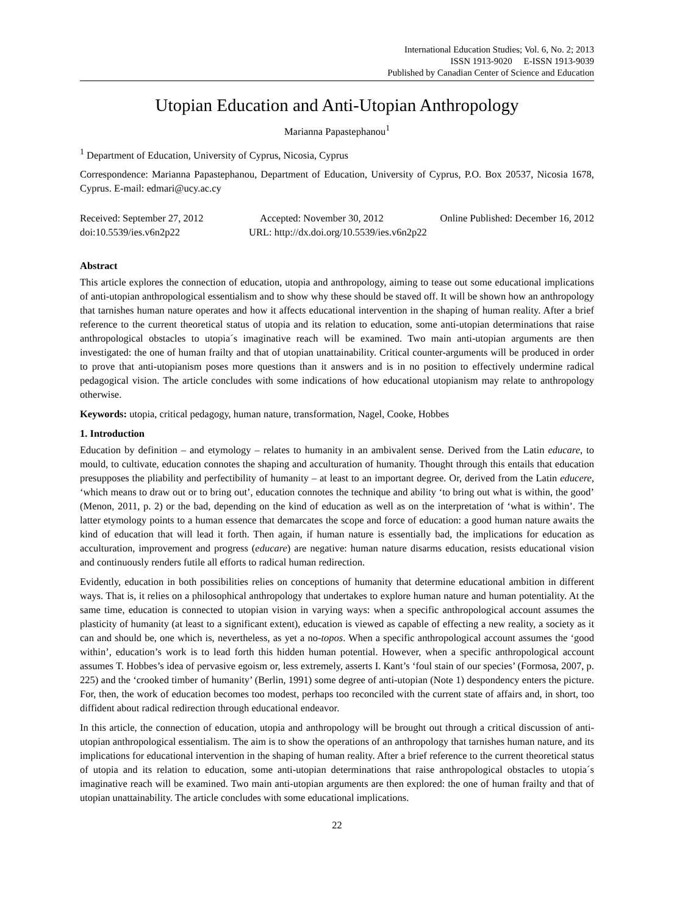International Education Studies; Vol. 6, No. 2; 2013
ISSN 1913-9020 E-ISSN 1913-9039
Published by Canadian Center of Science and Education
Utopian Education and Anti-Utopian Anthropology
Marianna Papastephanou<sup>1</sup>
<sup>1</sup> Department of Education, University of Cyprus, Nicosia, Cyprus
Correspondence: Marianna Papastephanou, Department of Education, University of Cyprus, P.O. Box 20537, Nicosia 1678, Cyprus. E-mail: edmari@ucy.ac.cy
Received: September 27, 2012 Accepted: November 30, 2012 Online Published: December 16, 2012
doi:10.5539/ies.v6n2p22 URL: http://dx.doi.org/10.5539/ies.v6n2p22
Abstract
This article explores the connection of education, utopia and anthropology, aiming to tease out some educational implications of anti-utopian anthropological essentialism and to show why these should be staved off. It will be shown how an anthropology that tarnishes human nature operates and how it affects educational intervention in the shaping of human reality. After a brief reference to the current theoretical status of utopia and its relation to education, some anti-utopian determinations that raise anthropological obstacles to utopia´s imaginative reach will be examined. Two main anti-utopian arguments are then investigated: the one of human frailty and that of utopian unattainability. Critical counter-arguments will be produced in order to prove that anti-utopianism poses more questions than it answers and is in no position to effectively undermine radical pedagogical vision. The article concludes with some indications of how educational utopianism may relate to anthropology otherwise.
Keywords: utopia, critical pedagogy, human nature, transformation, Nagel, Cooke, Hobbes
1. Introduction
Education by definition – and etymology – relates to humanity in an ambivalent sense. Derived from the Latin educare, to mould, to cultivate, education connotes the shaping and acculturation of humanity. Thought through this entails that education presupposes the pliability and perfectibility of humanity – at least to an important degree. Or, derived from the Latin educere, ‘which means to draw out or to bring out’, education connotes the technique and ability ‘to bring out what is within, the good’ (Menon, 2011, p. 2) or the bad, depending on the kind of education as well as on the interpretation of ‘what is within’. The latter etymology points to a human essence that demarcates the scope and force of education: a good human nature awaits the kind of education that will lead it forth. Then again, if human nature is essentially bad, the implications for education as acculturation, improvement and progress (educare) are negative: human nature disarms education, resists educational vision and continuously renders futile all efforts to radical human redirection.
Evidently, education in both possibilities relies on conceptions of humanity that determine educational ambition in different ways. That is, it relies on a philosophical anthropology that undertakes to explore human nature and human potentiality. At the same time, education is connected to utopian vision in varying ways: when a specific anthropological account assumes the plasticity of humanity (at least to a significant extent), education is viewed as capable of effecting a new reality, a society as it can and should be, one which is, nevertheless, as yet a no-topos. When a specific anthropological account assumes the ‘good within’, education’s work is to lead forth this hidden human potential. However, when a specific anthropological account assumes T. Hobbes’s idea of pervasive egoism or, less extremely, asserts I. Kant’s ‘foul stain of our species’ (Formosa, 2007, p. 225) and the ‘crooked timber of humanity’ (Berlin, 1991) some degree of anti-utopian (Note 1) despondency enters the picture. For, then, the work of education becomes too modest, perhaps too reconciled with the current state of affairs and, in short, too diffident about radical redirection through educational endeavor.
In this article, the connection of education, utopia and anthropology will be brought out through a critical discussion of anti-utopian anthropological essentialism. The aim is to show the operations of an anthropology that tarnishes human nature, and its implications for educational intervention in the shaping of human reality. After a brief reference to the current theoretical status of utopia and its relation to education, some anti-utopian determinations that raise anthropological obstacles to utopia´s imaginative reach will be examined. Two main anti-utopian arguments are then explored: the one of human frailty and that of utopian unattainability. The article concludes with some educational implications.
22